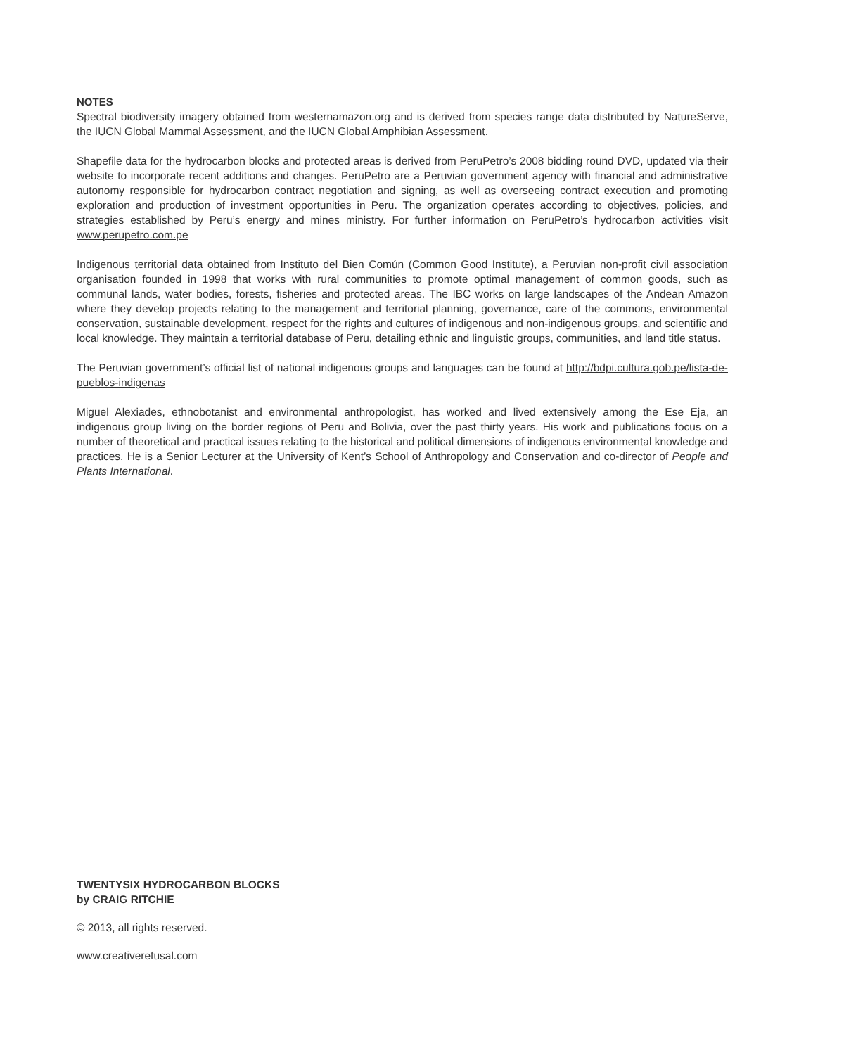NOTES
Spectral biodiversity imagery obtained from westernamazon.org and is derived from species range data distributed by NatureServe, the IUCN Global Mammal Assessment, and the IUCN Global Amphibian Assessment.
Shapefile data for the hydrocarbon blocks and protected areas is derived from PeruPetro’s 2008 bidding round DVD, updated via their website to incorporate recent additions and changes. PeruPetro are a Peruvian government agency with financial and administrative autonomy responsible for hydrocarbon contract negotiation and signing, as well as overseeing contract execution and promoting exploration and production of investment opportunities in Peru. The organization operates according to objectives, policies, and strategies established by Peru’s energy and mines ministry. For further information on PeruPetro’s hydrocarbon activities visit www.perupetro.com.pe
Indigenous territorial data obtained from Instituto del Bien Común (Common Good Institute), a Peruvian non-profit civil association organisation founded in 1998 that works with rural communities to promote optimal management of common goods, such as communal lands, water bodies, forests, fisheries and protected areas. The IBC works on large landscapes of the Andean Amazon where they develop projects relating to the management and territorial planning, governance, care of the commons, environmental conservation, sustainable development, respect for the rights and cultures of indigenous and non-indigenous groups, and scientific and local knowledge. They maintain a territorial database of Peru, detailing ethnic and linguistic groups, communities, and land title status.
The Peruvian government’s official list of national indigenous groups and languages can be found at http://bdpi.cultura.gob.pe/lista-de-pueblos-indigenas
Miguel Alexiades, ethnobotanist and environmental anthropologist, has worked and lived extensively among the Ese Eja, an indigenous group living on the border regions of Peru and Bolivia, over the past thirty years. His work and publications focus on a number of theoretical and practical issues relating to the historical and political dimensions of indigenous environmental knowledge and practices. He is a Senior Lecturer at the University of Kent’s School of Anthropology and Conservation and co-director of People and Plants International.
TWENTYSIX HYDROCARBON BLOCKS
by CRAIG RITCHIE
© 2013, all rights reserved.
www.creativerefusal.com